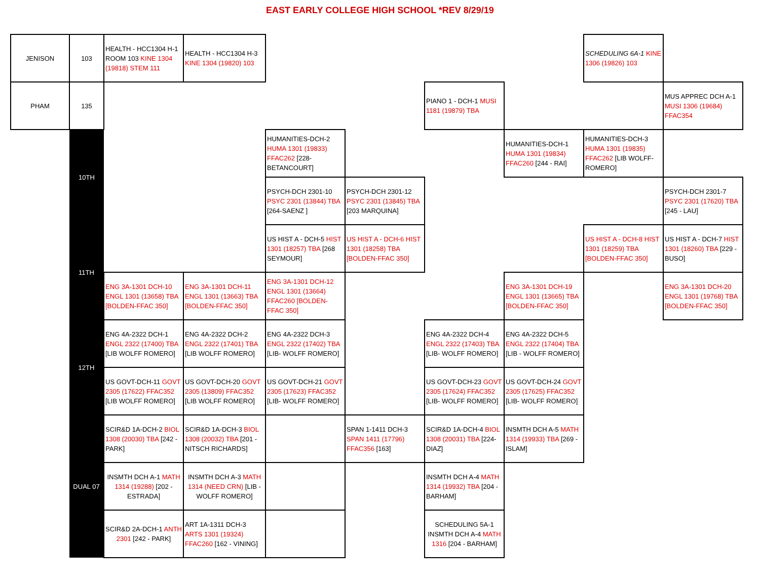EAST EARLY COLLEGE HIGH SCHOOL *REV 8/29/19
| JENISON | 103 | HEALTH - HCC1304 H-1 ROOM 103 KINE 1304 (19818) STEM 111 | HEALTH - HCC1304 H-3 KINE 1304 (19820) 103 | | | | | SCHEDULING 6A-1 KINE 1306 (19826) 103 | |
| PHAM | 135 | | | | | PIANO 1 - DCH-1 MUSI 1181 (19879) TBA | | | MUS APPREC DCH A-1 MUSI 1306 (19684) FFAC354 |
| | 10TH | | | HUMANITIES-DCH-2 HUMA 1301 (19833) FFAC262 [228-BETANCOURT] | | | HUMANITIES-DCH-1 HUMA 1301 (19834) FFAC260 [244 - RAI] | HUMANITIES-DCH-3 HUMA 1301 (19835) FFAC262 [LIB WOLFF-ROMERO] | |
| | | | | PSYCH-DCH 2301-10 PSYC 2301 (13844) TBA [264-SAENZ ] | PSYCH-DCH 2301-12 PSYC 2301 (13845) TBA [203 MARQUINA] | | | | PSYCH-DCH 2301-7 PSYC 2301 (17620) TBA [245 - LAU] |
| | 11TH | | | US HIST A - DCH-5 HIST 1301 (18257) TBA [268 SEYMOUR] | US HIST A - DCH-6 HIST 1301 (18258) TBA [BOLDEN-FFAC 350] | | | US HIST A - DCH-8 HIST 1301 (18259) TBA [BOLDEN-FFAC 350] | US HIST A - DCH-7 HIST 1301 (18260) TBA [229 - BUSO] |
| | | ENG 3A-1301 DCH-10 ENGL 1301 (13658) TBA [BOLDEN-FFAC 350] | ENG 3A-1301 DCH-11 ENGL 1301 (13663) TBA [BOLDEN-FFAC 350] | ENG 3A-1301 DCH-12 ENGL 1301 (13664) FFAC260 [BOLDEN-FFAC 350] | | | ENG 3A-1301 DCH-19 ENGL 1301 (13665) TBA [BOLDEN-FFAC 350] | | ENG 3A-1301 DCH-20 ENGL 1301 (19768) TBA [BOLDEN-FFAC 350] |
| | 12TH | ENG 4A-2322 DCH-1 ENGL 2322 (17400) TBA [LIB WOLFF ROMERO] | ENG 4A-2322 DCH-2 ENGL 2322 (17401) TBA [LIB WOLFF ROMERO] | ENG 4A-2322 DCH-3 ENGL 2322 (17402) TBA [LIB- WOLFF ROMERO] | | ENG 4A-2322 DCH-4 ENGL 2322 (17403) TBA [LIB- WOLFF ROMERO] | ENG 4A-2322 DCH-5 ENGL 2322 (17404) TBA [LIB - WOLFF ROMERO] | | |
| | | US GOVT-DCH-11 GOVT 2305 (17622) FFAC352 [LIB WOLFF ROMERO] | US GOVT-DCH-20 GOVT 2305 (13809) FFAC352 [LIB WOLFF ROMERO] | US GOVT-DCH-21 GOVT 2305 (17623) FFAC352 [LIB- WOLFF ROMERO] | | US GOVT-DCH-23 GOVT 2305 (17624) FFAC352 [LIB- WOLFF ROMERO] | US GOVT-DCH-24 GOVT 2305 (17625) FFAC352 [LIB- WOLFF ROMERO] | | |
| | DUAL 07 | SCIR&D 1A-DCH-2 BIOL 1308 (20030) TBA [242 - PARK] | SCIR&D 1A-DCH-3 BIOL 1308 (20032) TBA [201 - NITSCH RICHARDS] | | SPAN 1-1411 DCH-3 SPAN 1411 (17796) FFAC356 [163] | SCIR&D 1A-DCH-4 BIOL 1308 (20031) TBA [224-DIAZ] | INSMTH DCH A-5 MATH 1314 (19933) TBA [269 - ISLAM] | | |
| | | INSMTH DCH A-1 MATH 1314 (19288) [202 - ESTRADA] | INSMTH DCH A-3 MATH 1314 (NEED CRN) [LIB - WOLFF ROMERO] | | | INSMTH DCH A-4 MATH 1314 (19932) TBA [204 - BARHAM] | | | |
| | | SCIR&D 2A-DCH-1 ANTH 2301 [242 - PARK] | ART 1A-1311 DCH-3 ARTS 1301 (19324) FFAC260 [162 - VINING] | | | SCHEDULING 5A-1 INSMTH DCH A-4 MATH 1316 [204 - BARHAM] | | | |